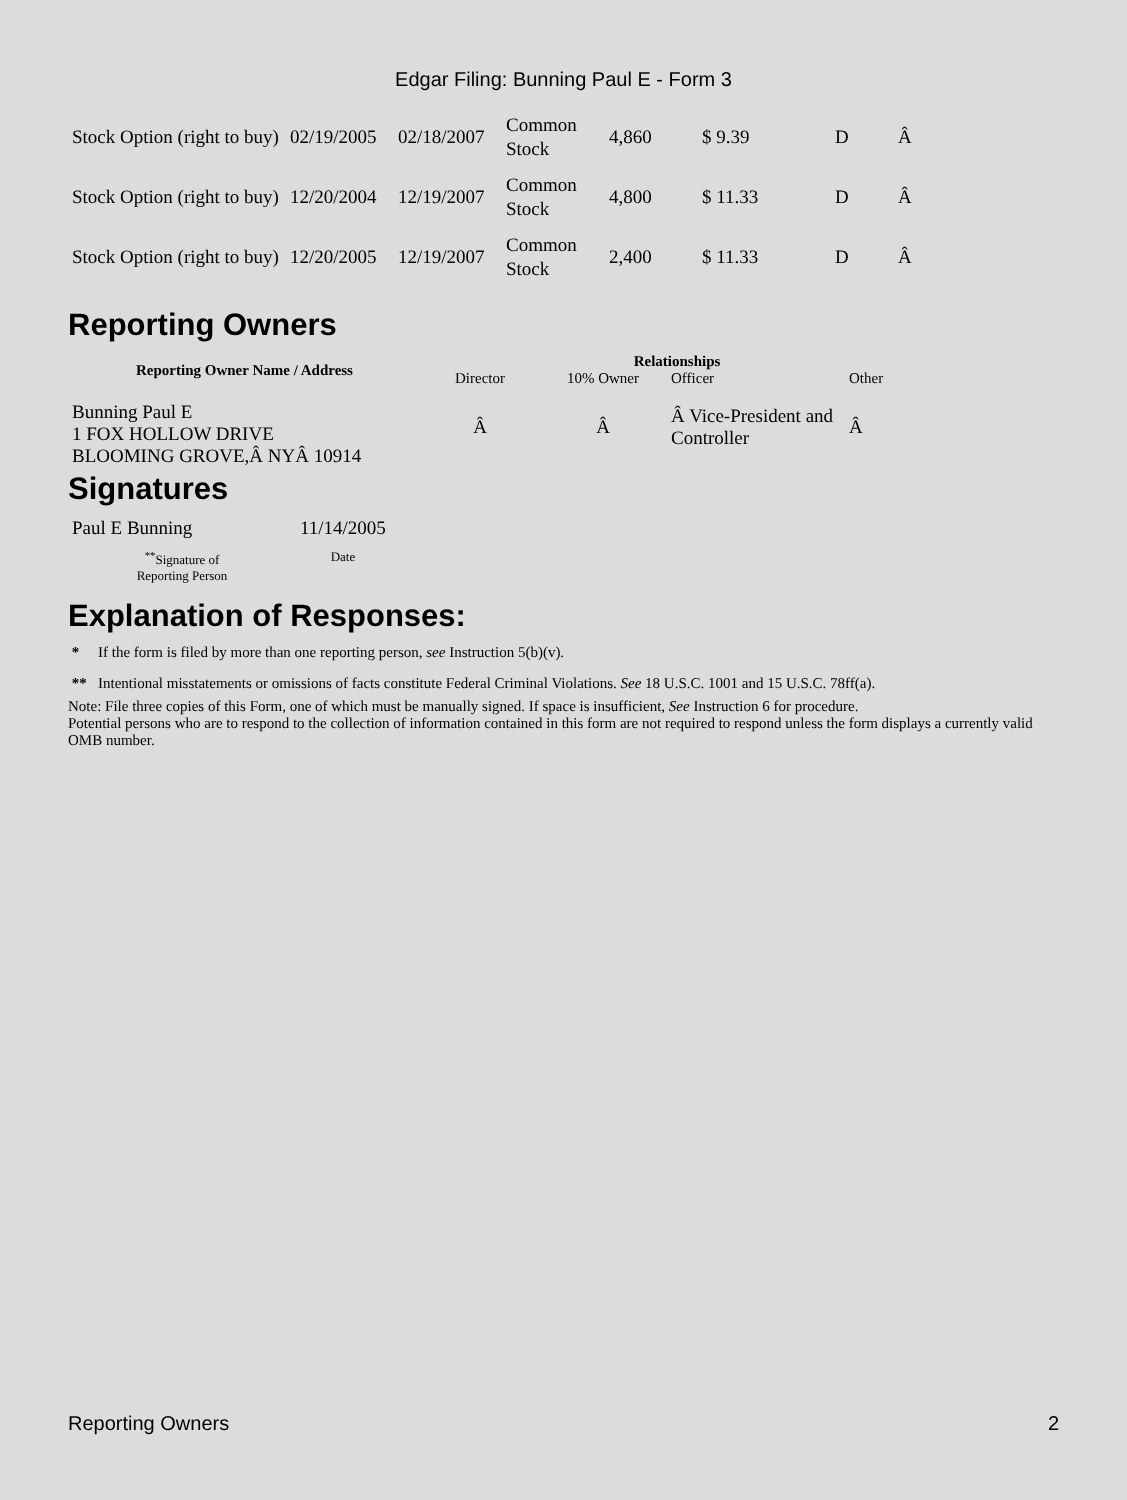Edgar Filing: Bunning Paul E - Form 3
| Stock Option (right to buy) | 02/19/2005 | 02/18/2007 | Common Stock | 4,860 | $ 9.39 | D | Â |
| Stock Option (right to buy) | 12/20/2004 | 12/19/2007 | Common Stock | 4,800 | $ 11.33 | D | Â |
| Stock Option (right to buy) | 12/20/2005 | 12/19/2007 | Common Stock | 2,400 | $ 11.33 | D | Â |
Reporting Owners
| Reporting Owner Name / Address | Relationships | | | |
| --- | --- | --- | --- | --- |
| | Director | 10% Owner | Officer | Other |
| Bunning Paul E 1 FOX HOLLOW DRIVE BLOOMING GROVE,Â NYÂ 10914 | Â | Â | Â Vice-President and Controller | Â |
Signatures
| Paul E Bunning | 11/14/2005 |
| <sup>**</sup> Signature of Reporting Person | Date |
Explanation of Responses:
* If the form is filed by more than one reporting person, see Instruction 5(b)(v).
** Intentional misstatements or omissions of facts constitute Federal Criminal Violations. See 18 U.S.C. 1001 and 15 U.S.C. 78ff(a).
Note: File three copies of this Form, one of which must be manually signed. If space is insufficient, See Instruction 6 for procedure.
Potential persons who are to respond to the collection of information contained in this form are not required to respond unless the form displays a currently valid OMB number.
Reporting Owners 2